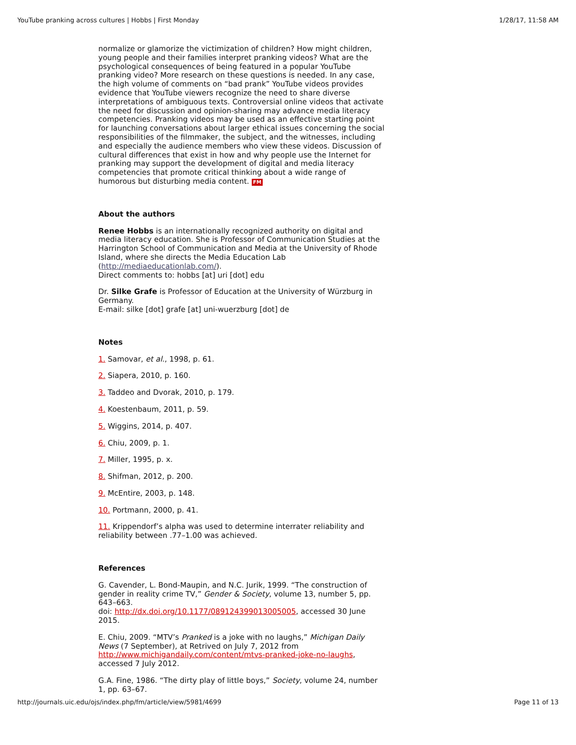YouTube pranking across cultures | Hobbs | First Monday 1/28/17, 11:58 AM
normalize or glamorize the victimization of children? How might children, young people and their families interpret pranking videos? What are the psychological consequences of being featured in a popular YouTube pranking video? More research on these questions is needed. In any case, the high volume of comments on “bad prank” YouTube videos provides evidence that YouTube viewers recognize the need to share diverse interpretations of ambiguous texts. Controversial online videos that activate the need for discussion and opinion-sharing may advance media literacy competencies. Pranking videos may be used as an effective starting point for launching conversations about larger ethical issues concerning the social responsibilities of the filmmaker, the subject, and the witnesses, including and especially the audience members who view these videos. Discussion of cultural differences that exist in how and why people use the Internet for pranking may support the development of digital and media literacy competencies that promote critical thinking about a wide range of humorous but disturbing media content. FM
About the authors
Renee Hobbs is an internationally recognized authority on digital and media literacy education. She is Professor of Communication Studies at the Harrington School of Communication and Media at the University of Rhode Island, where she directs the Media Education Lab (http://mediaeducationlab.com/).
Direct comments to: hobbs [at] uri [dot] edu
Dr. Silke Grafe is Professor of Education at the University of Würzburg in Germany.
E-mail: silke [dot] grafe [at] uni-wuerzburg [dot] de
Notes
1. Samovar, et al., 1998, p. 61.
2. Siapera, 2010, p. 160.
3. Taddeo and Dvorak, 2010, p. 179.
4. Koestenbaum, 2011, p. 59.
5. Wiggins, 2014, p. 407.
6. Chiu, 2009, p. 1.
7. Miller, 1995, p. x.
8. Shifman, 2012, p. 200.
9. McEntire, 2003, p. 148.
10. Portmann, 2000, p. 41.
11. Krippendorf’s alpha was used to determine interrater reliability and reliability between .77–1.00 was achieved.
References
G. Cavender, L. Bond-Maupin, and N.C. Jurik, 1999. “The construction of gender in reality crime TV,” Gender & Society, volume 13, number 5, pp. 643–663.
doi: http://dx.doi.org/10.1177/089124399013005005, accessed 30 June 2015.
E. Chiu, 2009. “MTV’s Pranked is a joke with no laughs,” Michigan Daily News (7 September), at Retrived on July 7, 2012 from http://www.michigandaily.com/content/mtvs-pranked-joke-no-laughs, accessed 7 July 2012.
G.A. Fine, 1986. “The dirty play of little boys,” Society, volume 24, number 1, pp. 63–67.
http://journals.uic.edu/ojs/index.php/fm/article/view/5981/4699 Page 11 of 13